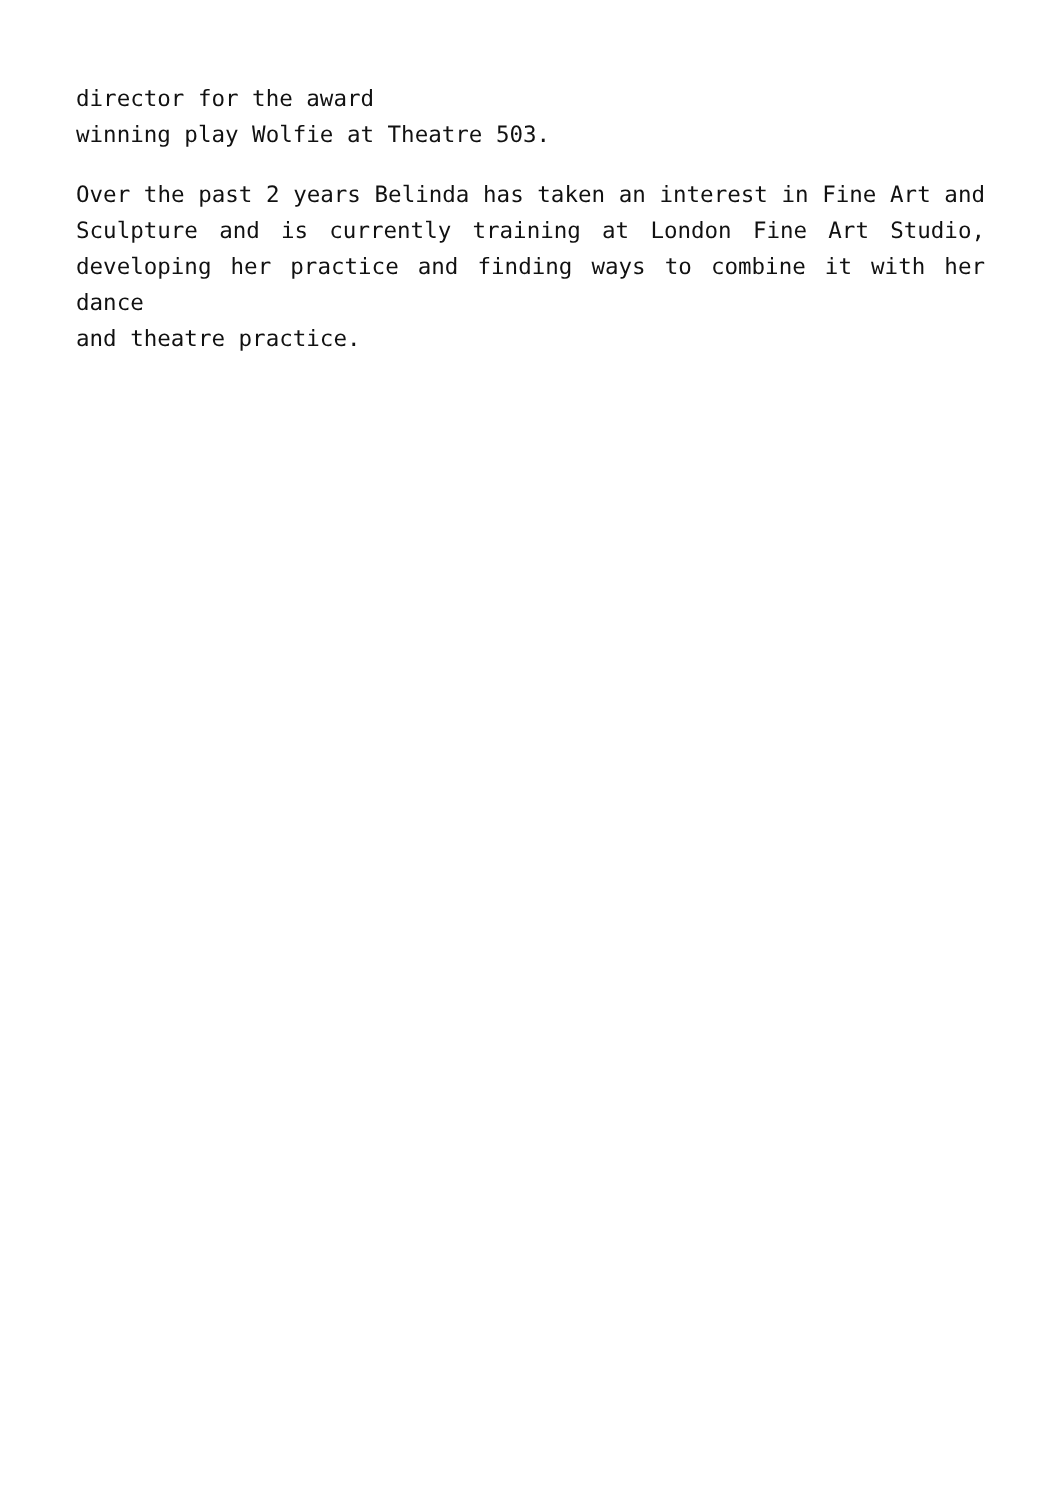director for the award
winning play Wolfie at Theatre 503.
Over the past 2 years Belinda has taken an interest in Fine Art and Sculpture and is currently training at London Fine Art Studio, developing her practice and finding ways to combine it with her dance
and theatre practice.